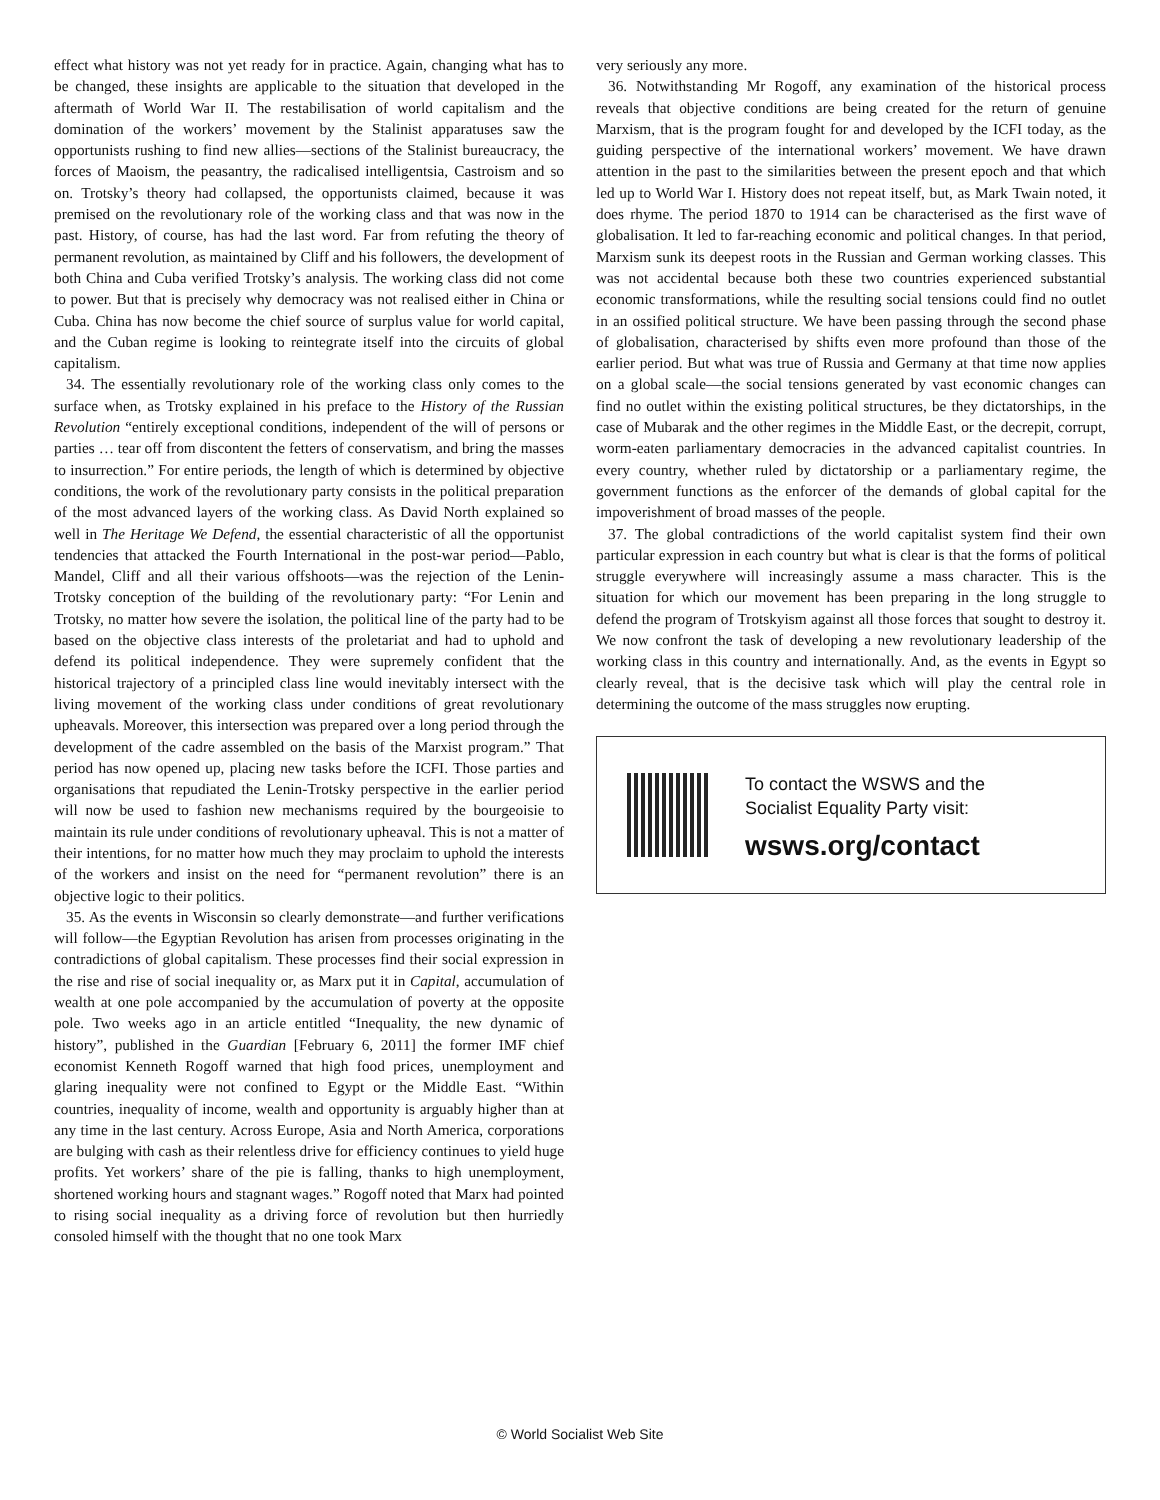effect what history was not yet ready for in practice. Again, changing what has to be changed, these insights are applicable to the situation that developed in the aftermath of World War II. The restabilisation of world capitalism and the domination of the workers’ movement by the Stalinist apparatuses saw the opportunists rushing to find new allies—sections of the Stalinist bureaucracy, the forces of Maoism, the peasantry, the radicalised intelligentsia, Castroism and so on. Trotsky’s theory had collapsed, the opportunists claimed, because it was premised on the revolutionary role of the working class and that was now in the past. History, of course, has had the last word. Far from refuting the theory of permanent revolution, as maintained by Cliff and his followers, the development of both China and Cuba verified Trotsky’s analysis. The working class did not come to power. But that is precisely why democracy was not realised either in China or Cuba. China has now become the chief source of surplus value for world capital, and the Cuban regime is looking to reintegrate itself into the circuits of global capitalism.
34. The essentially revolutionary role of the working class only comes to the surface when, as Trotsky explained in his preface to the History of the Russian Revolution “entirely exceptional conditions, independent of the will of persons or parties … tear off from discontent the fetters of conservatism, and bring the masses to insurrection.” For entire periods, the length of which is determined by objective conditions, the work of the revolutionary party consists in the political preparation of the most advanced layers of the working class. As David North explained so well in The Heritage We Defend, the essential characteristic of all the opportunist tendencies that attacked the Fourth International in the post-war period—Pablo, Mandel, Cliff and all their various offshoots—was the rejection of the Lenin-Trotsky conception of the building of the revolutionary party: “For Lenin and Trotsky, no matter how severe the isolation, the political line of the party had to be based on the objective class interests of the proletariat and had to uphold and defend its political independence. They were supremely confident that the historical trajectory of a principled class line would inevitably intersect with the living movement of the working class under conditions of great revolutionary upheavals. Moreover, this intersection was prepared over a long period through the development of the cadre assembled on the basis of the Marxist program.” That period has now opened up, placing new tasks before the ICFI. Those parties and organisations that repudiated the Lenin-Trotsky perspective in the earlier period will now be used to fashion new mechanisms required by the bourgeoisie to maintain its rule under conditions of revolutionary upheaval. This is not a matter of their intentions, for no matter how much they may proclaim to uphold the interests of the workers and insist on the need for “permanent revolution” there is an objective logic to their politics.
35. As the events in Wisconsin so clearly demonstrate—and further verifications will follow—the Egyptian Revolution has arisen from processes originating in the contradictions of global capitalism. These processes find their social expression in the rise and rise of social inequality or, as Marx put it in Capital, accumulation of wealth at one pole accompanied by the accumulation of poverty at the opposite pole. Two weeks ago in an article entitled “Inequality, the new dynamic of history”, published in the Guardian [February 6, 2011] the former IMF chief economist Kenneth Rogoff warned that high food prices, unemployment and glaring inequality were not confined to Egypt or the Middle East. “Within countries, inequality of income, wealth and opportunity is arguably higher than at any time in the last century. Across Europe, Asia and North America, corporations are bulging with cash as their relentless drive for efficiency continues to yield huge profits. Yet workers’ share of the pie is falling, thanks to high unemployment, shortened working hours and stagnant wages.” Rogoff noted that Marx had pointed to rising social inequality as a driving force of revolution but then hurriedly consoled himself with the thought that no one took Marx
very seriously any more.
36. Notwithstanding Mr Rogoff, any examination of the historical process reveals that objective conditions are being created for the return of genuine Marxism, that is the program fought for and developed by the ICFI today, as the guiding perspective of the international workers’ movement. We have drawn attention in the past to the similarities between the present epoch and that which led up to World War I. History does not repeat itself, but, as Mark Twain noted, it does rhyme. The period 1870 to 1914 can be characterised as the first wave of globalisation. It led to far-reaching economic and political changes. In that period, Marxism sunk its deepest roots in the Russian and German working classes. This was not accidental because both these two countries experienced substantial economic transformations, while the resulting social tensions could find no outlet in an ossified political structure. We have been passing through the second phase of globalisation, characterised by shifts even more profound than those of the earlier period. But what was true of Russia and Germany at that time now applies on a global scale—the social tensions generated by vast economic changes can find no outlet within the existing political structures, be they dictatorships, in the case of Mubarak and the other regimes in the Middle East, or the decrepit, corrupt, worm-eaten parliamentary democracies in the advanced capitalist countries. In every country, whether ruled by dictatorship or a parliamentary regime, the government functions as the enforcer of the demands of global capital for the impoverishment of broad masses of the people.
37. The global contradictions of the world capitalist system find their own particular expression in each country but what is clear is that the forms of political struggle everywhere will increasingly assume a mass character. This is the situation for which our movement has been preparing in the long struggle to defend the program of Trotskyism against all those forces that sought to destroy it. We now confront the task of developing a new revolutionary leadership of the working class in this country and internationally. And, as the events in Egypt so clearly reveal, that is the decisive task which will play the central role in determining the outcome of the mass struggles now erupting.
To contact the WSWS and the
Socialist Equality Party visit:
wsws.org/contact
© World Socialist Web Site